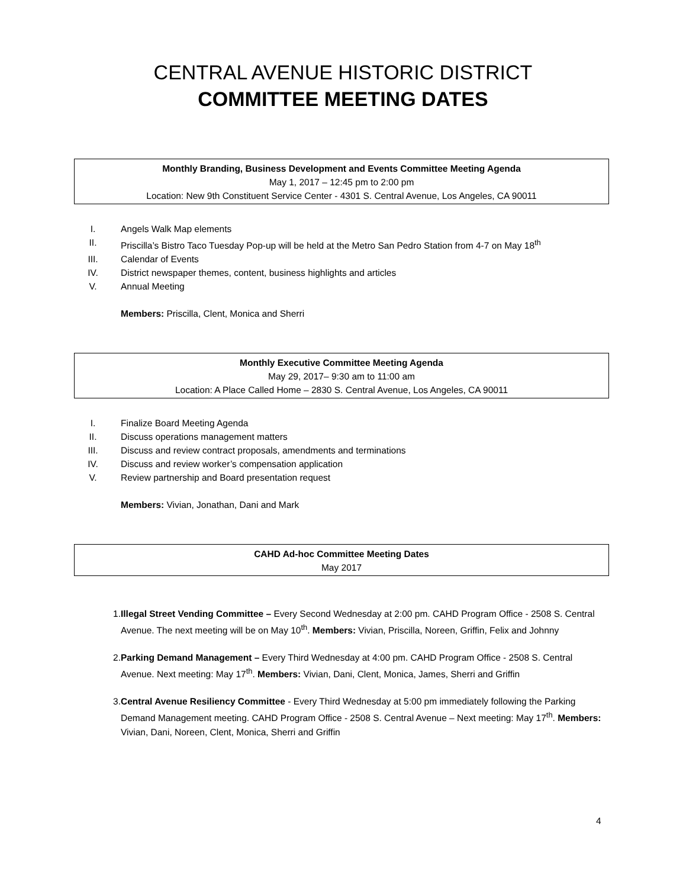CENTRAL AVENUE HISTORIC DISTRICT
COMMITTEE MEETING DATES
Monthly Branding, Business Development and Events Committee Meeting Agenda
May 1, 2017 – 12:45 pm to 2:00 pm
Location: New 9th Constituent Service Center - 4301 S. Central Avenue, Los Angeles, CA 90011
I. Angels Walk Map elements
II. Priscilla’s Bistro Taco Tuesday Pop-up will be held at the Metro San Pedro Station from 4-7 on May 18<sup>th</sup>
III. Calendar of Events
IV. District newspaper themes, content, business highlights and articles
V. Annual Meeting
Members: Priscilla, Clent, Monica and Sherri
Monthly Executive Committee Meeting Agenda
May 29, 2017– 9:30 am to 11:00 am
Location: A Place Called Home – 2830 S. Central Avenue, Los Angeles, CA 90011
I. Finalize Board Meeting Agenda
II. Discuss operations management matters
III. Discuss and review contract proposals, amendments and terminations
IV. Discuss and review worker’s compensation application
V. Review partnership and Board presentation request
Members: Vivian, Jonathan, Dani and Mark
CAHD Ad-hoc Committee Meeting Dates
May 2017
1. Illegal Street Vending Committee – Every Second Wednesday at 2:00 pm. CAHD Program Office - 2508 S. Central Avenue. The next meeting will be on May 10<sup>th</sup>. Members: Vivian, Priscilla, Noreen, Griffin, Felix and Johnny
2. Parking Demand Management – Every Third Wednesday at 4:00 pm. CAHD Program Office - 2508 S. Central Avenue. Next meeting: May 17<sup>th</sup>. Members: Vivian, Dani, Clent, Monica, James, Sherri and Griffin
3. Central Avenue Resiliency Committee - Every Third Wednesday at 5:00 pm immediately following the Parking Demand Management meeting. CAHD Program Office - 2508 S. Central Avenue – Next meeting: May 17<sup>th</sup>. Members: Vivian, Dani, Noreen, Clent, Monica, Sherri and Griffin
4